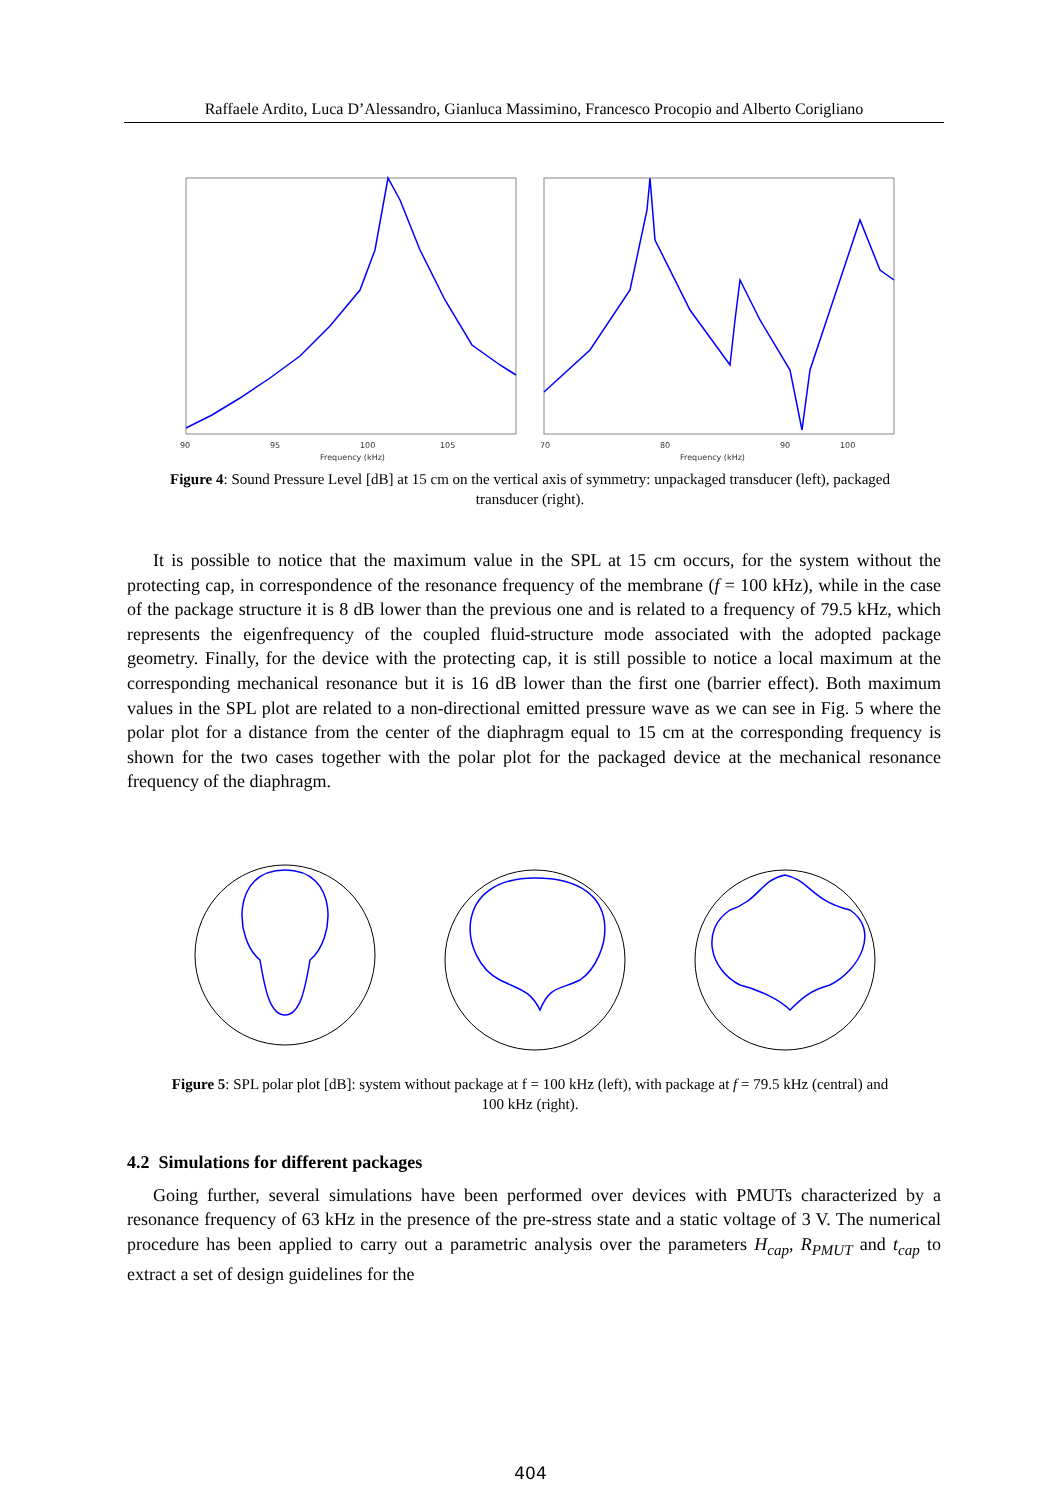Raffaele Ardito, Luca D’Alessandro, Gianluca Massimino, Francesco Procopio and Alberto Corigliano
90
95
100
105
Frequency (kHz)
70
80
90
100
Frequency (kHz)
Figure 4: Sound Pressure Level [dB] at 15 cm on the vertical axis of symmetry: unpackaged transducer (left), packaged transducer (right).
It is possible to notice that the maximum value in the SPL at 15 cm occurs, for the system without the protecting cap, in correspondence of the resonance frequency of the membrane (f = 100 kHz), while in the case of the package structure it is 8 dB lower than the previous one and is related to a frequency of 79.5 kHz, which represents the eigenfrequency of the coupled fluid-structure mode associated with the adopted package geometry. Finally, for the device with the protecting cap, it is still possible to notice a local maximum at the corresponding mechanical resonance but it is 16 dB lower than the first one (barrier effect). Both maximum values in the SPL plot are related to a non-directional emitted pressure wave as we can see in Fig. 5 where the polar plot for a distance from the center of the diaphragm equal to 15 cm at the corresponding frequency is shown for the two cases together with the polar plot for the packaged device at the mechanical resonance frequency of the diaphragm.
Figure 5: SPL polar plot [dB]: system without package at f = 100 kHz (left), with package at f = 79.5 kHz (central) and 100 kHz (right).
4.2 Simulations for different packages
Going further, several simulations have been performed over devices with PMUTs characterized by a resonance frequency of 63 kHz in the presence of the pre-stress state and a static voltage of 3 V. The numerical procedure has been applied to carry out a parametric analysis over the parameters H<sub>cap</sub>, R<sub>PMUT</sub> and t<sub>cap</sub> to extract a set of design guidelines for the
404